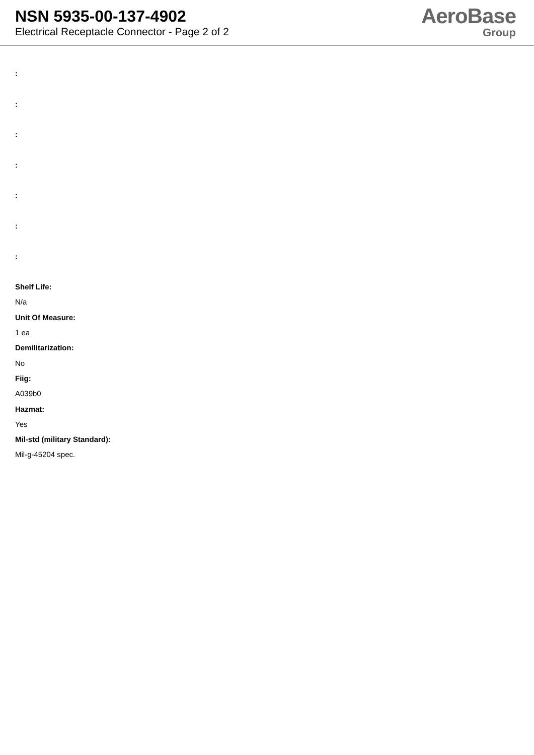NSN 5935-00-137-4902
Electrical Receptacle Connector - Page 2 of 2
AeroBase
Group
:
:
:
:
:
:
:
Shelf Life:
N/a
Unit Of Measure:
1 ea
Demilitarization:
No
Fiig:
A039b0
Hazmat:
Yes
Mil-std (military Standard):
Mil-g-45204 spec.